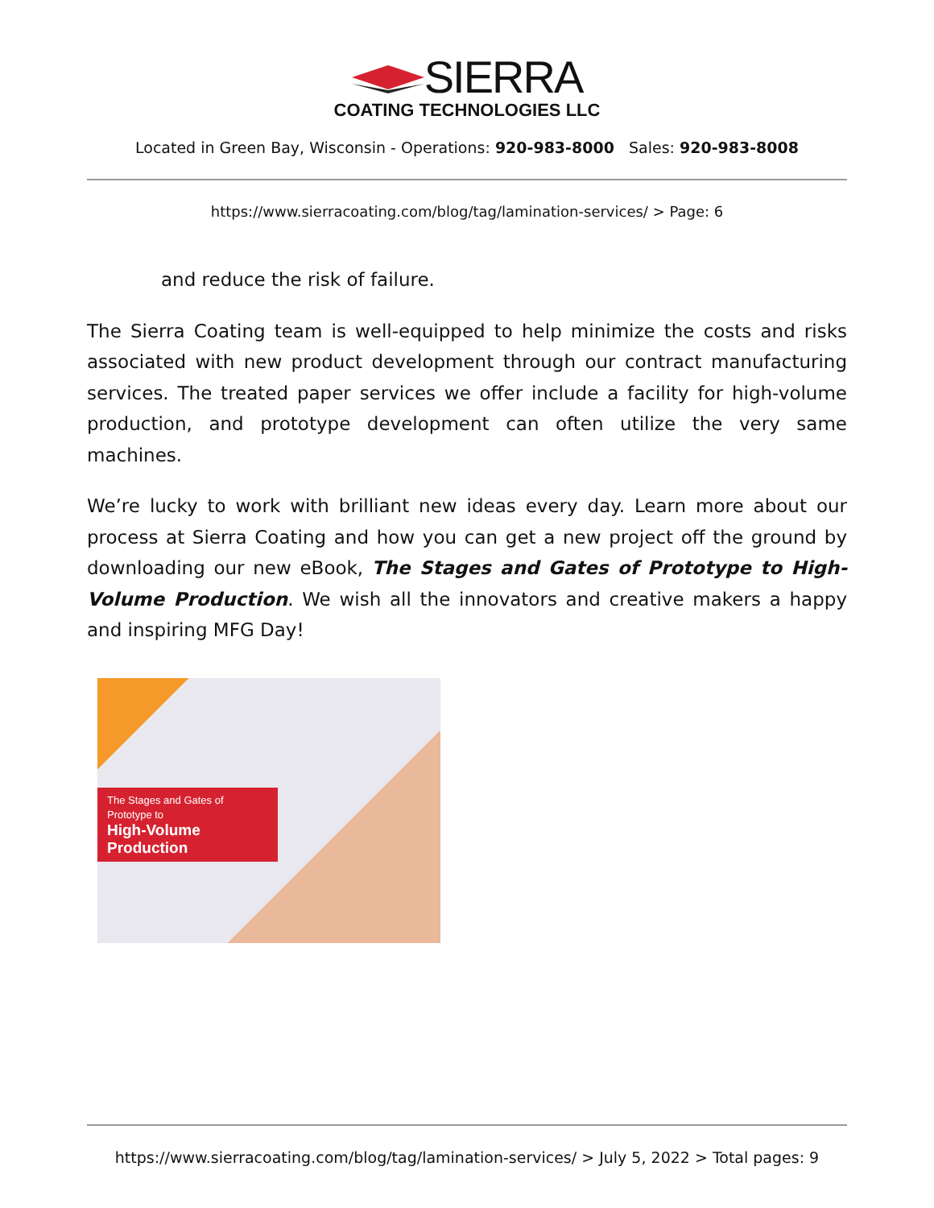SIERRA
COATING TECHNOLOGIES LLC
Located in Green Bay, Wisconsin - Operations: 920-983-8000 Sales: 920-983-8008
https://www.sierracoating.com/blog/tag/lamination-services/ > Page: 6
and reduce the risk of failure.
The Sierra Coating team is well-equipped to help minimize the costs and risks associated with new product development through our contract manufacturing services. The treated paper services we offer include a facility for high-volume production, and prototype development can often utilize the very same machines.
We’re lucky to work with brilliant new ideas every day. Learn more about our process at Sierra Coating and how you can get a new project off the ground by downloading our new eBook, The Stages and Gates of Prototype to High-Volume Production. We wish all the innovators and creative makers a happy and inspiring MFG Day!
The Stages and Gates of Prototype to
High-Volume Production
https://www.sierracoating.com/blog/tag/lamination-services/ > July 5, 2022 > Total pages: 9